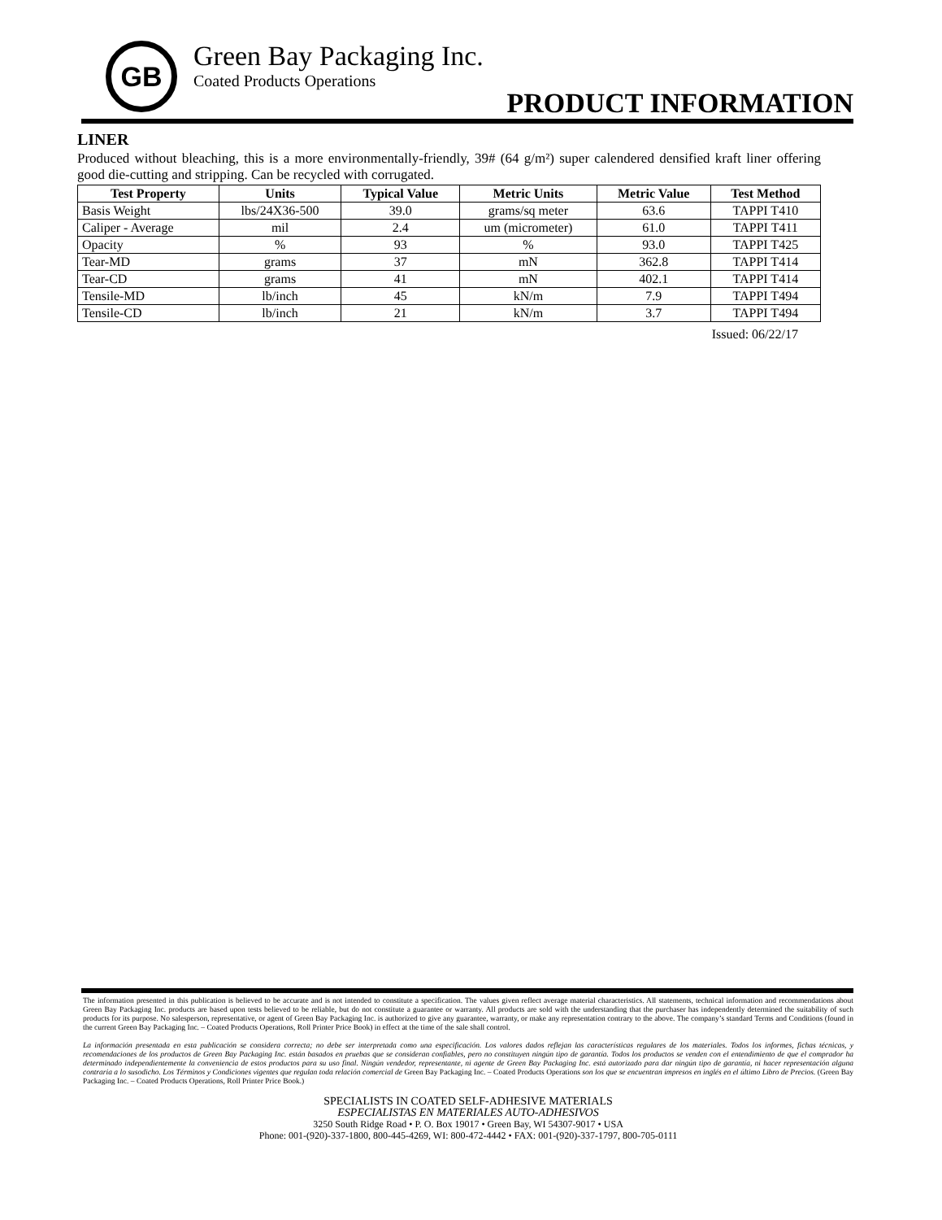GB
Green Bay Packaging Inc.
Coated Products Operations
PRODUCT INFORMATION
LINER
Produced without bleaching, this is a more environmentally-friendly, 39# (64 g/m²) super calendered densified kraft liner offering good die-cutting and stripping. Can be recycled with corrugated.
| Test Property | Units | Typical Value | Metric Units | Metric Value | Test Method |
| --- | --- | --- | --- | --- | --- |
| Basis Weight | lbs/24X36-500 | 39.0 | grams/sq meter | 63.6 | TAPPI T410 |
| Caliper - Average | mil | 2.4 | um (micrometer) | 61.0 | TAPPI T411 |
| Opacity | % | 93 | % | 93.0 | TAPPI T425 |
| Tear-MD | grams | 37 | mN | 362.8 | TAPPI T414 |
| Tear-CD | grams | 41 | mN | 402.1 | TAPPI T414 |
| Tensile-MD | lb/inch | 45 | kN/m | 7.9 | TAPPI T494 |
| Tensile-CD | lb/inch | 21 | kN/m | 3.7 | TAPPI T494 |
Issued: 06/22/17
The information presented in this publication is believed to be accurate and is not intended to constitute a specification. The values given reflect average material characteristics. All statements, technical information and recommendations about Green Bay Packaging Inc. products are based upon tests believed to be reliable, but do not constitute a guarantee or warranty. All products are sold with the understanding that the purchaser has independently determined the suitability of such products for its purpose. No salesperson, representative, or agent of Green Bay Packaging Inc. is authorized to give any guarantee, warranty, or make any representation contrary to the above. The company’s standard Terms and Conditions (found in the current Green Bay Packaging Inc. – Coated Products Operations, Roll Printer Price Book) in effect at the time of the sale shall control.
La información presentada en esta publicación se considera correcta; no debe ser interpretada como una especificación. Los valores dados reflejan las características regulares de los materiales. Todos los informes, fichas técnicas, y recomendaciones de los productos de Green Bay Packaging Inc. están basados en pruebas que se consideran confiables, pero no constituyen ningún tipo de garantía. Todos los productos se venden con el entendimiento de que el comprador ha determinado independientemente la conveniencia de estos productos para su uso final. Ningún vendedor, representante, ni agente de Green Bay Packaging Inc. está autorizado para dar ningún tipo de garantía, ni hacer representación alguna contraria a lo susodicho. Los Términos y Condiciones vigentes que regulan toda relación comercial de Green Bay Packaging Inc. – Coated Products Operations son los que se encuentran impresos en inglés en el último Libro de Precios. (Green Bay Packaging Inc. – Coated Products Operations, Roll Printer Price Book.)
SPECIALISTS IN COATED SELF-ADHESIVE MATERIALS
ESPECIALISTAS EN MATERIALES AUTO-ADHESIVOS
3250 South Ridge Road • P. O. Box 19017 • Green Bay, WI 54307-9017 • USA
Phone: 001-(920)-337-1800, 800-445-4269, WI: 800-472-4442 • FAX: 001-(920)-337-1797, 800-705-0111